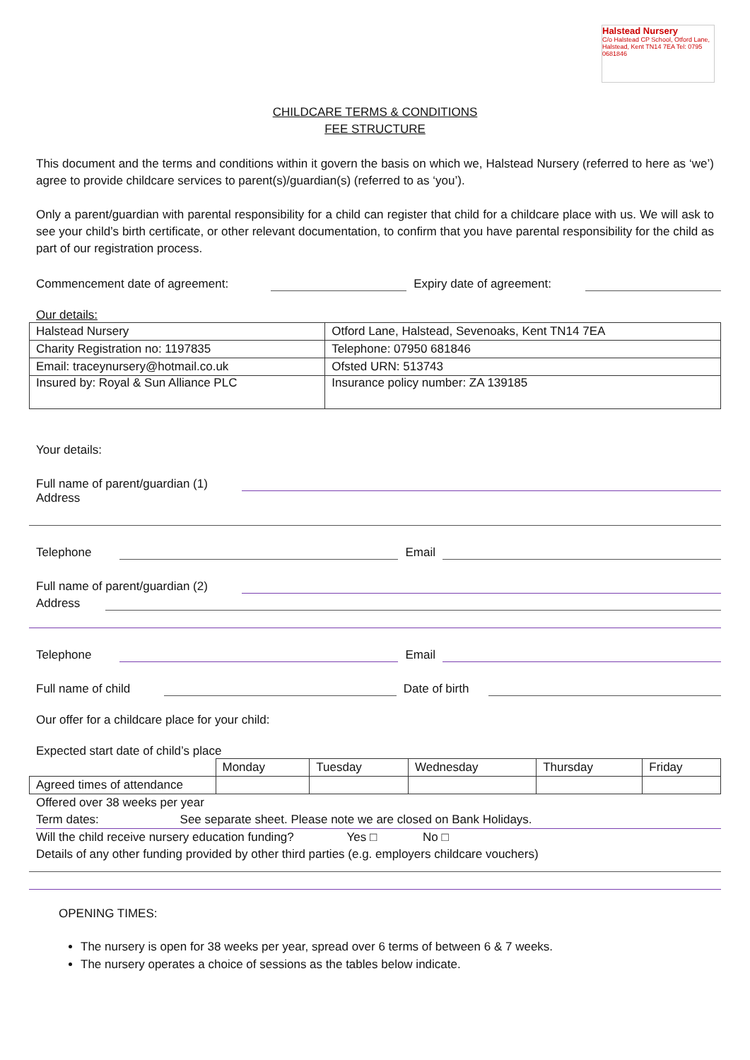Halstead Nursery
C/o Halstead CP School, Otford Lane, Halstead, Kent TN14 7EA Tel: 0795 0681846
CHILDCARE TERMS & CONDITIONS
FEE STRUCTURE
This document and the terms and conditions within it govern the basis on which we, Halstead Nursery (referred to here as ‘we’) agree to provide childcare services to parent(s)/guardian(s) (referred to as ‘you’).
Only a parent/guardian with parental responsibility for a child can register that child for a childcare place with us. We will ask to see your child’s birth certificate, or other relevant documentation, to confirm that you have parental responsibility for the child as part of our registration process.
Commencement date of agreement: Expiry date of agreement:
Our details:
| Halstead Nursery | Otford Lane, Halstead, Sevenoaks, Kent TN14 7EA |
| Charity Registration no: 1197835 | Telephone: 07950 681846 |
| Email: traceynursery@hotmail.co.uk | Ofsted URN: 513743 |
| Insured by: Royal & Sun Alliance PLC | Insurance policy number: ZA 139185 |
Your details:
Full name of parent/guardian (1)
Address
Telephone Email
Full name of parent/guardian (2)
Address
Telephone Email
Full name of child Date of birth
Our offer for a childcare place for your child:
Expected start date of child’s place
| | Monday | Tuesday | Wednesday | Thursday | Friday |
| Agreed times of attendance | | | | | |
Offered over 38 weeks per year
Term dates: See separate sheet. Please note we are closed on Bank Holidays.
Will the child receive nursery education funding? Yes □ No □
Details of any other funding provided by other third parties (e.g. employers childcare vouchers)
OPENING TIMES:
The nursery is open for 38 weeks per year, spread over 6 terms of between 6 & 7 weeks.
The nursery operates a choice of sessions as the tables below indicate.